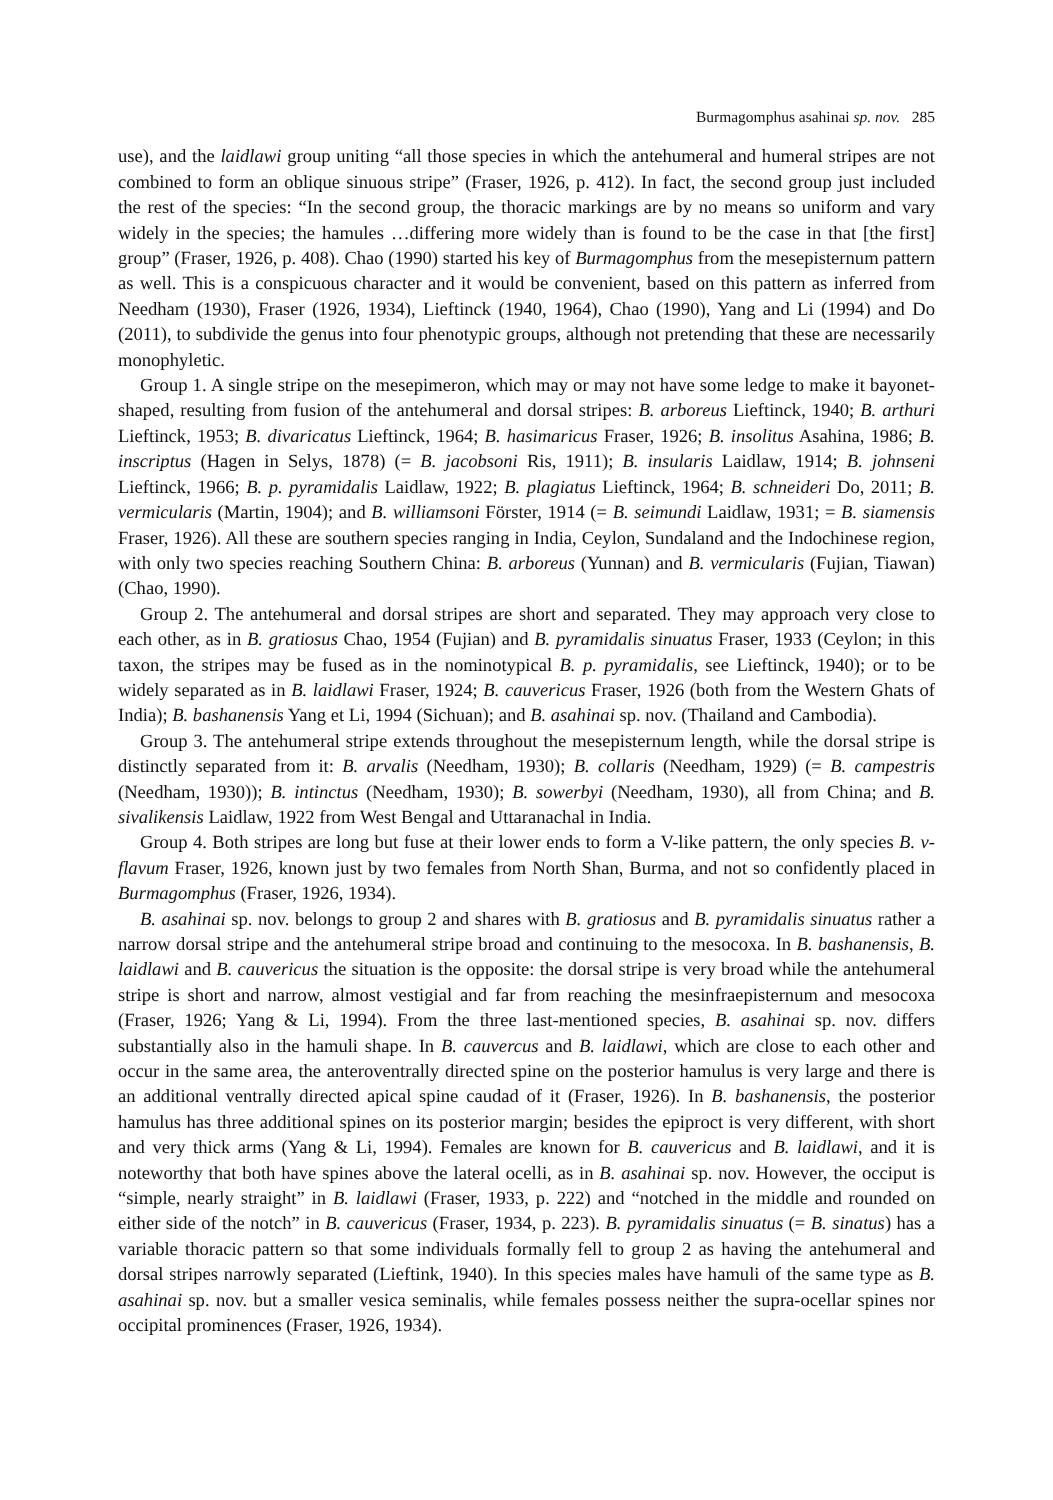Burmagomphus asahinai sp. nov. 285
use), and the laidlawi group uniting “all those species in which the antehumeral and humeral stripes are not combined to form an oblique sinuous stripe” (Fraser, 1926, p. 412). In fact, the second group just included the rest of the species: “In the second group, the thoracic markings are by no means so uniform and vary widely in the species; the hamules …differing more widely than is found to be the case in that [the first] group” (Fraser, 1926, p. 408). Chao (1990) started his key of Burmagomphus from the mesepisternum pattern as well. This is a conspicuous character and it would be convenient, based on this pattern as inferred from Needham (1930), Fraser (1926, 1934), Lieftinck (1940, 1964), Chao (1990), Yang and Li (1994) and Do (2011), to subdivide the genus into four phenotypic groups, although not pretending that these are necessarily monophyletic.
Group 1. A single stripe on the mesepimeron, which may or may not have some ledge to make it bayonet-shaped, resulting from fusion of the antehumeral and dorsal stripes: B. arboreus Lieftinck, 1940; B. arthuri Lieftinck, 1953; B. divaricatus Lieftinck, 1964; B. hasimaricus Fraser, 1926; B. insolitus Asahina, 1986; B. inscriptus (Hagen in Selys, 1878) (= B. jacobsoni Ris, 1911); B. insularis Laidlaw, 1914; B. johnseni Lieftinck, 1966; B. p. pyramidalis Laidlaw, 1922; B. plagiatus Lieftinck, 1964; B. schneideri Do, 2011; B. vermicularis (Martin, 1904); and B. williamsoni Förster, 1914 (= B. seimundi Laidlaw, 1931; = B. siamensis Fraser, 1926). All these are southern species ranging in India, Ceylon, Sundaland and the Indochinese region, with only two species reaching Southern China: B. arboreus (Yunnan) and B. vermicularis (Fujian, Tiawan) (Chao, 1990).
Group 2. The antehumeral and dorsal stripes are short and separated. They may approach very close to each other, as in B. gratiosus Chao, 1954 (Fujian) and B. pyramidalis sinuatus Fraser, 1933 (Ceylon; in this taxon, the stripes may be fused as in the nominotypical B. p. pyramidalis, see Lieftinck, 1940); or to be widely separated as in B. laidlawi Fraser, 1924; B. cauvericus Fraser, 1926 (both from the Western Ghats of India); B. bashanensis Yang et Li, 1994 (Sichuan); and B. asahinai sp. nov. (Thailand and Cambodia).
Group 3. The antehumeral stripe extends throughout the mesepisternum length, while the dorsal stripe is distinctly separated from it: B. arvalis (Needham, 1930); B. collaris (Needham, 1929) (= B. campestris (Needham, 1930)); B. intinctus (Needham, 1930); B. sowerbyi (Needham, 1930), all from China; and B. sivalikensis Laidlaw, 1922 from West Bengal and Uttaranachal in India.
Group 4. Both stripes are long but fuse at their lower ends to form a V-like pattern, the only species B. v-flavum Fraser, 1926, known just by two females from North Shan, Burma, and not so confidently placed in Burmagomphus (Fraser, 1926, 1934).
B. asahinai sp. nov. belongs to group 2 and shares with B. gratiosus and B. pyramidalis sinuatus rather a narrow dorsal stripe and the antehumeral stripe broad and continuing to the mesocoxa. In B. bashanensis, B. laidlawi and B. cauvericus the situation is the opposite: the dorsal stripe is very broad while the antehumeral stripe is short and narrow, almost vestigial and far from reaching the mesinfraepisternum and mesocoxa (Fraser, 1926; Yang & Li, 1994). From the three last-mentioned species, B. asahinai sp. nov. differs substantially also in the hamuli shape. In B. cauvercus and B. laidlawi, which are close to each other and occur in the same area, the anteroventrally directed spine on the posterior hamulus is very large and there is an additional ventrally directed apical spine caudad of it (Fraser, 1926). In B. bashanensis, the posterior hamulus has three additional spines on its posterior margin; besides the epiproct is very different, with short and very thick arms (Yang & Li, 1994). Females are known for B. cauvericus and B. laidlawi, and it is noteworthy that both have spines above the lateral ocelli, as in B. asahinai sp. nov. However, the occiput is “simple, nearly straight” in B. laidlawi (Fraser, 1933, p. 222) and “notched in the middle and rounded on either side of the notch” in B. cauvericus (Fraser, 1934, p. 223). B. pyramidalis sinuatus (= B. sinatus) has a variable thoracic pattern so that some individuals formally fell to group 2 as having the antehumeral and dorsal stripes narrowly separated (Lieftink, 1940). In this species males have hamuli of the same type as B. asahinai sp. nov. but a smaller vesica seminalis, while females possess neither the supra-ocellar spines nor occipital prominences (Fraser, 1926, 1934).